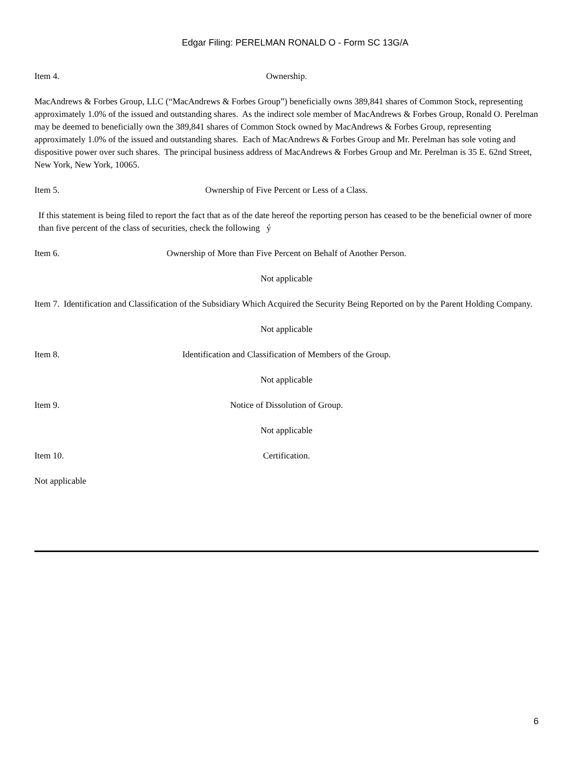Edgar Filing: PERELMAN RONALD O - Form SC 13G/A
Item 4. Ownership.
MacAndrews & Forbes Group, LLC (“MacAndrews & Forbes Group”) beneficially owns 389,841 shares of Common Stock, representing approximately 1.0% of the issued and outstanding shares. As the indirect sole member of MacAndrews & Forbes Group, Ronald O. Perelman may be deemed to beneficially own the 389,841 shares of Common Stock owned by MacAndrews & Forbes Group, representing approximately 1.0% of the issued and outstanding shares. Each of MacAndrews & Forbes Group and Mr. Perelman has sole voting and dispositive power over such shares. The principal business address of MacAndrews & Forbes Group and Mr. Perelman is 35 E. 62nd Street, New York, New York, 10065.
Item 5. Ownership of Five Percent or Less of a Class.
If this statement is being filed to report the fact that as of the date hereof the reporting person has ceased to be the beneficial owner of more than five percent of the class of securities, check the following ý
Item 6. Ownership of More than Five Percent on Behalf of Another Person.
Not applicable
Item 7. Identification and Classification of the Subsidiary Which Acquired the Security Being Reported on by the Parent Holding Company.
Not applicable
Item 8. Identification and Classification of Members of the Group.
Not applicable
Item 9. Notice of Dissolution of Group.
Not applicable
Item 10. Certification.
Not applicable
6